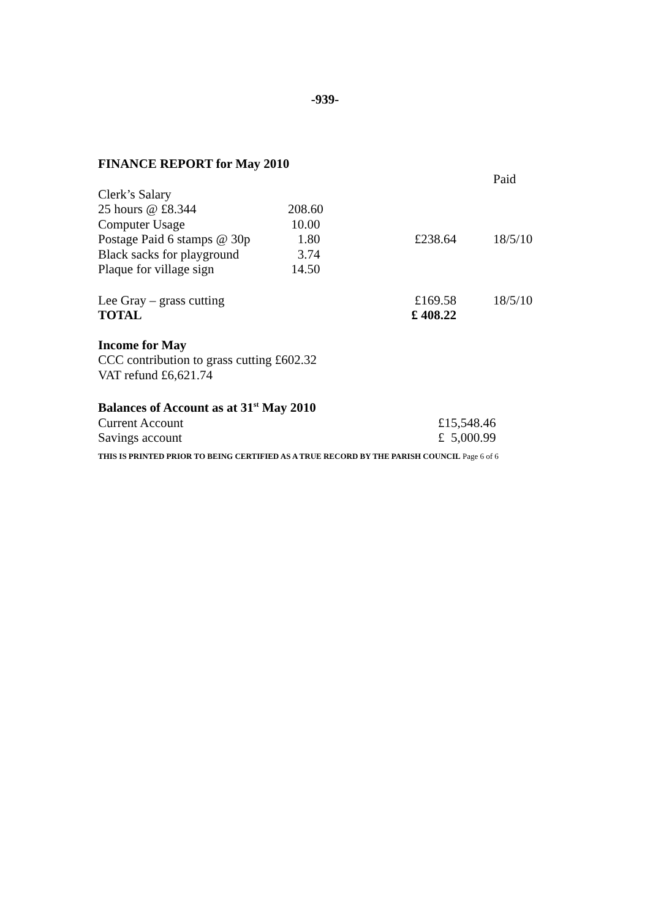-939-
FINANCE REPORT for May 2010
| | | | Paid |
| Clerk’s Salary | | | |
| 25 hours @ £8.344 | 208.60 | | |
| Computer Usage | 10.00 | | |
| Postage Paid 6 stamps @ 30p | 1.80 | £238.64 | 18/5/10 |
| Black sacks for playground | 3.74 | | |
| Plaque for village sign | 14.50 | | |
| Lee Gray – grass cutting | | £169.58 | 18/5/10 |
| TOTAL | | £ 408.22 | |
Income for May
CCC contribution to grass cutting £602.32
VAT refund £6,621.74
Balances of Account as at 31<sup>st</sup> May 2010
| Current Account | £15,548.46 |
| Savings account | £ 5,000.99 |
THIS IS PRINTED PRIOR TO BEING CERTIFIED AS A TRUE RECORD BY THE PARISH COUNCIL Page 6 of 6